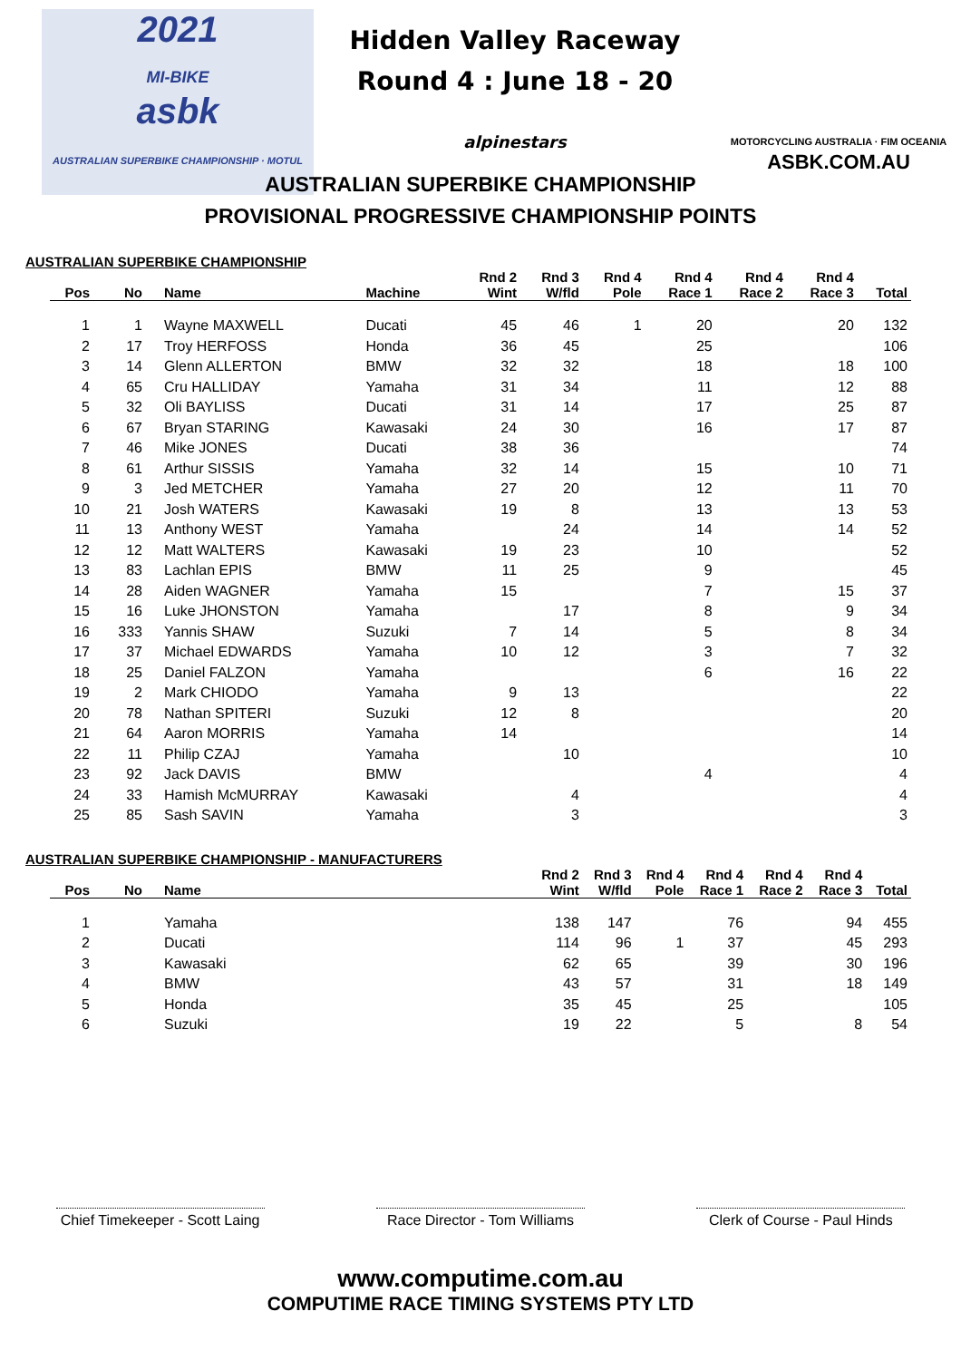2021
MI-BIKE
asbk
AUSTRALIAN SUPERBIKE CHAMPIONSHIP · MOTUL
Hidden Valley Raceway
Round 4 : June 18 - 20
alpinestars
MOTORCYCLING AUSTRALIA · FIM OCEANIA
ASBK.COM.AU
AUSTRALIAN SUPERBIKE CHAMPIONSHIP
PROVISIONAL PROGRESSIVE CHAMPIONSHIP POINTS
AUSTRALIAN SUPERBIKE CHAMPIONSHIP
| Pos | No | Name | Machine | Rnd 2 Wint | Rnd 3 W/fld | Rnd 4 Pole | Rnd 4 Race 1 | Rnd 4 Race 2 | Rnd 4 Race 3 | Total |
| --- | --- | --- | --- | --- | --- | --- | --- | --- | --- | --- |
| 1 | 1 | Wayne MAXWELL | Ducati | 45 | 46 | 1 | 20 | | 20 | 132 |
| 2 | 17 | Troy HERFOSS | Honda | 36 | 45 | | 25 | | | 106 |
| 3 | 14 | Glenn ALLERTON | BMW | 32 | 32 | | 18 | | 18 | 100 |
| 4 | 65 | Cru HALLIDAY | Yamaha | 31 | 34 | | 11 | | 12 | 88 |
| 5 | 32 | Oli BAYLISS | Ducati | 31 | 14 | | 17 | | 25 | 87 |
| 6 | 67 | Bryan STARING | Kawasaki | 24 | 30 | | 16 | | 17 | 87 |
| 7 | 46 | Mike JONES | Ducati | 38 | 36 | | | | | 74 |
| 8 | 61 | Arthur SISSIS | Yamaha | 32 | 14 | | 15 | | 10 | 71 |
| 9 | 3 | Jed METCHER | Yamaha | 27 | 20 | | 12 | | 11 | 70 |
| 10 | 21 | Josh WATERS | Kawasaki | 19 | 8 | | 13 | | 13 | 53 |
| 11 | 13 | Anthony WEST | Yamaha | | 24 | | 14 | | 14 | 52 |
| 12 | 12 | Matt WALTERS | Kawasaki | 19 | 23 | | 10 | | | 52 |
| 13 | 83 | Lachlan EPIS | BMW | 11 | 25 | | 9 | | | 45 |
| 14 | 28 | Aiden WAGNER | Yamaha | 15 | | | 7 | | 15 | 37 |
| 15 | 16 | Luke JHONSTON | Yamaha | | 17 | | 8 | | 9 | 34 |
| 16 | 333 | Yannis SHAW | Suzuki | 7 | 14 | | 5 | | 8 | 34 |
| 17 | 37 | Michael EDWARDS | Yamaha | 10 | 12 | | 3 | | 7 | 32 |
| 18 | 25 | Daniel FALZON | Yamaha | | | | 6 | | 16 | 22 |
| 19 | 2 | Mark CHIODO | Yamaha | 9 | 13 | | | | | 22 |
| 20 | 78 | Nathan SPITERI | Suzuki | 12 | 8 | | | | | 20 |
| 21 | 64 | Aaron MORRIS | Yamaha | 14 | | | | | | 14 |
| 22 | 11 | Philip CZAJ | Yamaha | | 10 | | | | | 10 |
| 23 | 92 | Jack DAVIS | BMW | | | | 4 | | | 4 |
| 24 | 33 | Hamish McMURRAY | Kawasaki | | 4 | | | | | 4 |
| 25 | 85 | Sash SAVIN | Yamaha | | 3 | | | | | 3 |
AUSTRALIAN SUPERBIKE CHAMPIONSHIP - MANUFACTURERS
| Pos | No | Name | Rnd 2 Wint | Rnd 3 W/fld | Rnd 4 Pole | Rnd 4 Race 1 | Rnd 4 Race 2 | Rnd 4 Race 3 | Total |
| --- | --- | --- | --- | --- | --- | --- | --- | --- | --- |
| 1 | | Yamaha | 138 | 147 | | 76 | | 94 | 455 |
| 2 | | Ducati | 114 | 96 | 1 | 37 | | 45 | 293 |
| 3 | | Kawasaki | 62 | 65 | | 39 | | 30 | 196 |
| 4 | | BMW | 43 | 57 | | 31 | | 18 | 149 |
| 5 | | Honda | 35 | 45 | | 25 | | | 105 |
| 6 | | Suzuki | 19 | 22 | | 5 | | 8 | 54 |
Chief Timekeeper - Scott Laing
Race Director - Tom Williams
Clerk of Course - Paul Hinds
www.computime.com.au
COMPUTIME RACE TIMING SYSTEMS PTY LTD